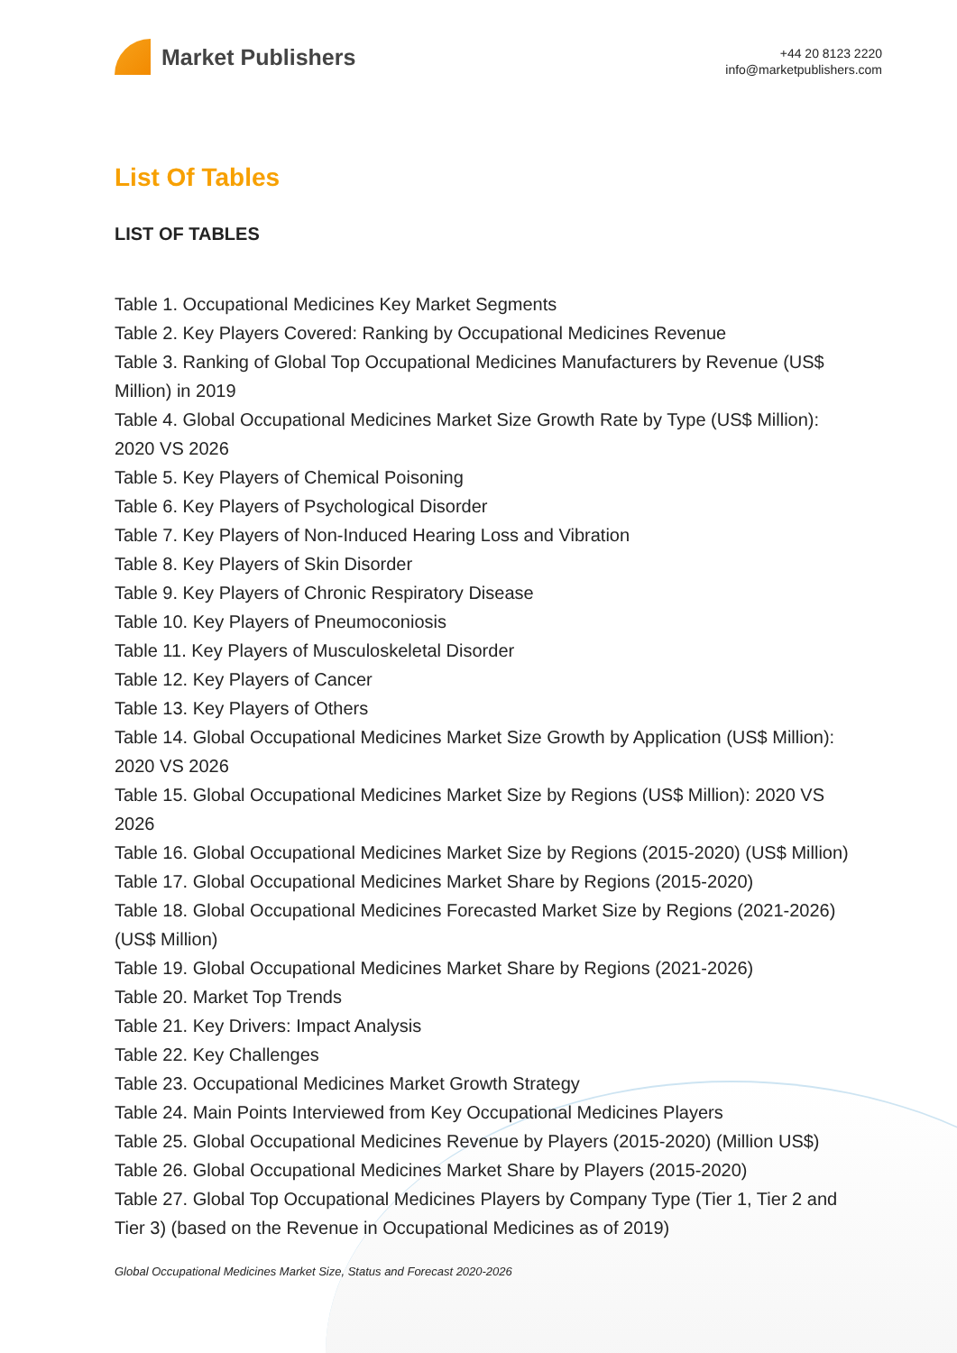Market Publishers
+44 20 8123 2220
info@marketpublishers.com
List Of Tables
LIST OF TABLES
Table 1. Occupational Medicines Key Market Segments
Table 2. Key Players Covered: Ranking by Occupational Medicines Revenue
Table 3. Ranking of Global Top Occupational Medicines Manufacturers by Revenue (US$ Million) in 2019
Table 4. Global Occupational Medicines Market Size Growth Rate by Type (US$ Million): 2020 VS 2026
Table 5. Key Players of Chemical Poisoning
Table 6. Key Players of Psychological Disorder
Table 7. Key Players of Non-Induced Hearing Loss and Vibration
Table 8. Key Players of Skin Disorder
Table 9. Key Players of Chronic Respiratory Disease
Table 10. Key Players of Pneumoconiosis
Table 11. Key Players of Musculoskeletal Disorder
Table 12. Key Players of Cancer
Table 13. Key Players of Others
Table 14. Global Occupational Medicines Market Size Growth by Application (US$ Million): 2020 VS 2026
Table 15. Global Occupational Medicines Market Size by Regions (US$ Million): 2020 VS 2026
Table 16. Global Occupational Medicines Market Size by Regions (2015-2020) (US$ Million)
Table 17. Global Occupational Medicines Market Share by Regions (2015-2020)
Table 18. Global Occupational Medicines Forecasted Market Size by Regions (2021-2026) (US$ Million)
Table 19. Global Occupational Medicines Market Share by Regions (2021-2026)
Table 20. Market Top Trends
Table 21. Key Drivers: Impact Analysis
Table 22. Key Challenges
Table 23. Occupational Medicines Market Growth Strategy
Table 24. Main Points Interviewed from Key Occupational Medicines Players
Table 25. Global Occupational Medicines Revenue by Players (2015-2020) (Million US$)
Table 26. Global Occupational Medicines Market Share by Players (2015-2020)
Table 27. Global Top Occupational Medicines Players by Company Type (Tier 1, Tier 2 and Tier 3) (based on the Revenue in Occupational Medicines as of 2019)
Global Occupational Medicines Market Size, Status and Forecast 2020-2026